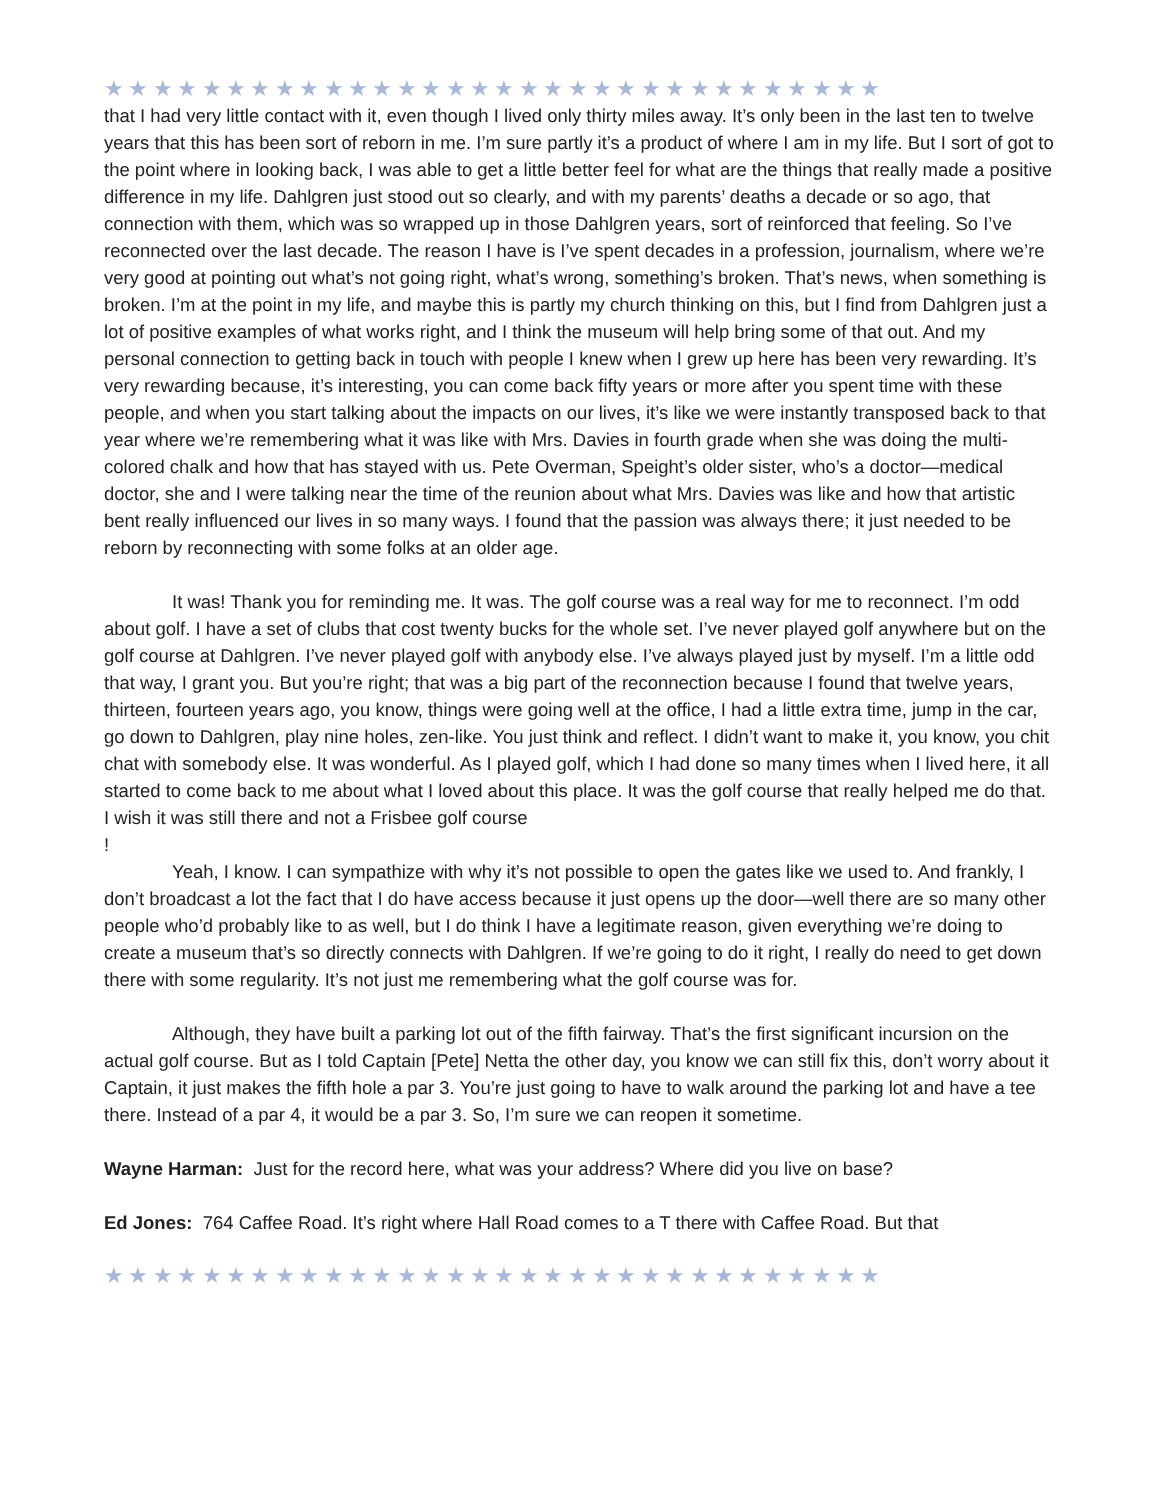★★★★★★★★★★★★★★★★★★★★★★★★★★★★★★★★
that I had very little contact with it, even though I lived only thirty miles away. It’s only been in the last ten to twelve years that this has been sort of reborn in me. I’m sure partly it’s a product of where I am in my life. But I sort of got to the point where in looking back, I was able to get a little better feel for what are the things that really made a positive difference in my life. Dahlgren just stood out so clearly, and with my parents’ deaths a decade or so ago, that connection with them, which was so wrapped up in those Dahlgren years, sort of reinforced that feeling. So I’ve reconnected over the last decade. The reason I have is I’ve spent decades in a profession, journalism, where we’re very good at pointing out what’s not going right, what’s wrong, something’s broken. That’s news, when something is broken. I’m at the point in my life, and maybe this is partly my church thinking on this, but I find from Dahlgren just a lot of positive examples of what works right, and I think the museum will help bring some of that out. And my personal connection to getting back in touch with people I knew when I grew up here has been very rewarding. It’s very rewarding because, it’s interesting, you can come back fifty years or more after you spent time with these people, and when you start talking about the impacts on our lives, it’s like we were instantly transposed back to that year where we’re remembering what it was like with Mrs. Davies in fourth grade when she was doing the multi-colored chalk and how that has stayed with us. Pete Overman, Speight’s older sister, who’s a doctor—medical doctor, she and I were talking near the time of the reunion about what Mrs. Davies was like and how that artistic bent really influenced our lives in so many ways. I found that the passion was always there; it just needed to be reborn by reconnecting with some folks at an older age.
It was! Thank you for reminding me. It was. The golf course was a real way for me to reconnect. I’m odd about golf. I have a set of clubs that cost twenty bucks for the whole set. I’ve never played golf anywhere but on the golf course at Dahlgren. I’ve never played golf with anybody else. I’ve always played just by myself. I’m a little odd that way, I grant you. But you’re right; that was a big part of the reconnection because I found that twelve years, thirteen, fourteen years ago, you know, things were going well at the office, I had a little extra time, jump in the car, go down to Dahlgren, play nine holes, zen-like. You just think and reflect. I didn’t want to make it, you know, you chit chat with somebody else. It was wonderful. As I played golf, which I had done so many times when I lived here, it all started to come back to me about what I loved about this place. It was the golf course that really helped me do that. I wish it was still there and not a Frisbee golf course
!
Yeah, I know. I can sympathize with why it’s not possible to open the gates like we used to. And frankly, I don’t broadcast a lot the fact that I do have access because it just opens up the door—well there are so many other people who’d probably like to as well, but I do think I have a legitimate reason, given everything we’re doing to create a museum that’s so directly connects with Dahlgren. If we’re going to do it right, I really do need to get down there with some regularity. It’s not just me remembering what the golf course was for.
Although, they have built a parking lot out of the fifth fairway. That’s the first significant incursion on the actual golf course. But as I told Captain [Pete] Netta the other day, you know we can still fix this, don’t worry about it Captain, it just makes the fifth hole a par 3. You’re just going to have to walk around the parking lot and have a tee there. Instead of a par 4, it would be a par 3. So, I’m sure we can reopen it sometime.
Wayne Harman: Just for the record here, what was your address? Where did you live on base?
Ed Jones: 764 Caffee Road. It’s right where Hall Road comes to a T there with Caffee Road. But that
★★★★★★★★★★★★★★★★★★★★★★★★★★★★★★★★